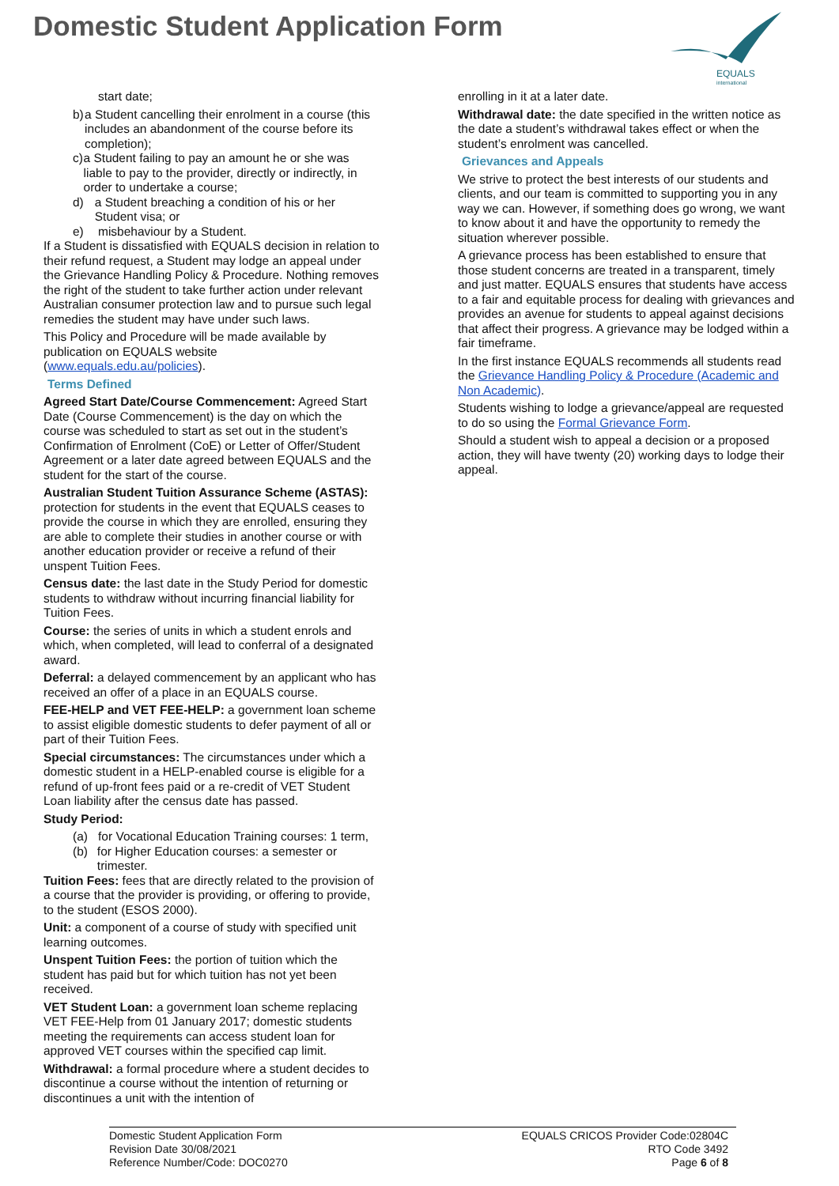Domestic Student Application Form
EQUALS
international
start date;
b) a Student cancelling their enrolment in a course (this includes an abandonment of the course before its completion);
c) a Student failing to pay an amount he or she was liable to pay to the provider, directly or indirectly, in order to undertake a course;
d) a Student breaching a condition of his or her Student visa; or
e) misbehaviour by a Student.
If a Student is dissatisfied with EQUALS decision in relation to their refund request, a Student may lodge an appeal under the Grievance Handling Policy & Procedure. Nothing removes the right of the student to take further action under relevant Australian consumer protection law and to pursue such legal remedies the student may have under such laws.
This Policy and Procedure will be made available by publication on EQUALS website (www.equals.edu.au/policies).
Terms Defined
Agreed Start Date/Course Commencement: Agreed Start Date (Course Commencement) is the day on which the course was scheduled to start as set out in the student’s Confirmation of Enrolment (CoE) or Letter of Offer/Student Agreement or a later date agreed between EQUALS and the student for the start of the course.
Australian Student Tuition Assurance Scheme (ASTAS): protection for students in the event that EQUALS ceases to provide the course in which they are enrolled, ensuring they are able to complete their studies in another course or with another education provider or receive a refund of their unspent Tuition Fees.
Census date: the last date in the Study Period for domestic students to withdraw without incurring financial liability for Tuition Fees.
Course: the series of units in which a student enrols and which, when completed, will lead to conferral of a designated award.
Deferral: a delayed commencement by an applicant who has received an offer of a place in an EQUALS course.
FEE-HELP and VET FEE-HELP: a government loan scheme to assist eligible domestic students to defer payment of all or part of their Tuition Fees.
Special circumstances: The circumstances under which a domestic student in a HELP-enabled course is eligible for a refund of up-front fees paid or a re-credit of VET Student Loan liability after the census date has passed.
Study Period:
(a) for Vocational Education Training courses: 1 term,
(b) for Higher Education courses: a semester or trimester.
Tuition Fees: fees that are directly related to the provision of a course that the provider is providing, or offering to provide, to the student (ESOS 2000).
Unit: a component of a course of study with specified unit learning outcomes.
Unspent Tuition Fees: the portion of tuition which the student has paid but for which tuition has not yet been received.
VET Student Loan: a government loan scheme replacing VET FEE-Help from 01 January 2017; domestic students meeting the requirements can access student loan for approved VET courses within the specified cap limit.
Withdrawal: a formal procedure where a student decides to discontinue a course without the intention of returning or discontinues a unit with the intention of
enrolling in it at a later date.
Withdrawal date: the date specified in the written notice as the date a student’s withdrawal takes effect or when the student’s enrolment was cancelled.
Grievances and Appeals
We strive to protect the best interests of our students and clients, and our team is committed to supporting you in any way we can. However, if something does go wrong, we want to know about it and have the opportunity to remedy the situation wherever possible.
A grievance process has been established to ensure that those student concerns are treated in a transparent, timely and just matter. EQUALS ensures that students have access to a fair and equitable process for dealing with grievances and provides an avenue for students to appeal against decisions that affect their progress. A grievance may be lodged within a fair timeframe.
In the first instance EQUALS recommends all students read the Grievance Handling Policy & Procedure (Academic and Non Academic).
Students wishing to lodge a grievance/appeal are requested to do so using the Formal Grievance Form.
Should a student wish to appeal a decision or a proposed action, they will have twenty (20) working days to lodge their appeal.
Domestic Student Application Form
Revision Date 30/08/2021
Reference Number/Code: DOC0270
EQUALS CRICOS Provider Code:02804C
RTO Code 3492
Page 6 of 8